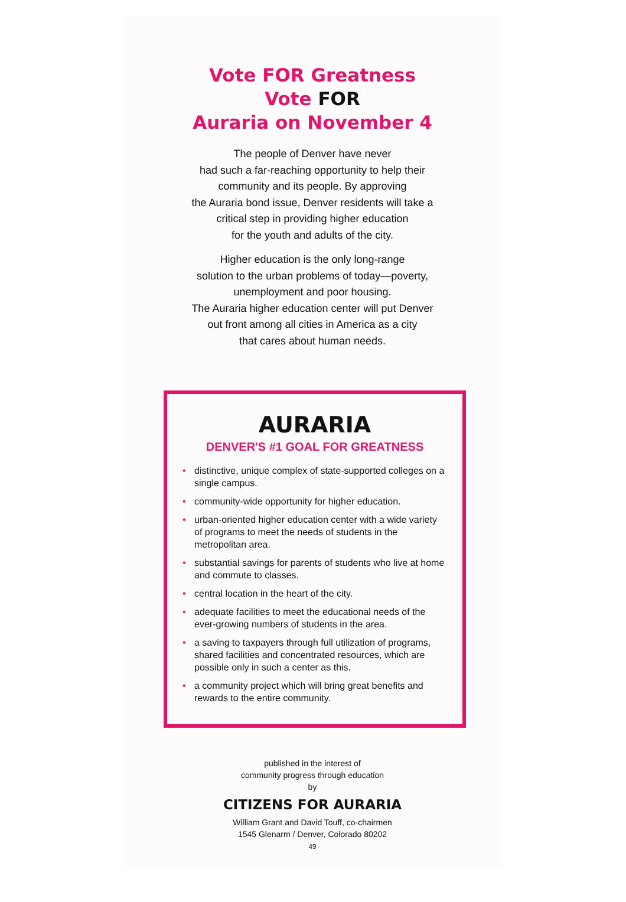Vote FOR Greatness
Vote FOR
Auraria on November 4
The people of Denver have never
had such a far-reaching opportunity to help their
community and its people. By approving
the Auraria bond issue, Denver residents will take a
critical step in providing higher education
for the youth and adults of the city.
Higher education is the only long-range
solution to the urban problems of today—poverty,
unemployment and poor housing.
The Auraria higher education center will put Denver
out front among all cities in America as a city
that cares about human needs.
AURARIA
DENVER'S #1 GOAL FOR GREATNESS
• distinctive, unique complex of state-supported colleges on a single campus.
• community-wide opportunity for higher education.
• urban-oriented higher education center with a wide variety of programs to meet the needs of students in the metropolitan area.
• substantial savings for parents of students who live at home and commute to classes.
• central location in the heart of the city.
• adequate facilities to meet the educational needs of the ever-growing numbers of students in the area.
• a saving to taxpayers through full utilization of programs, shared facilities and concentrated resources, which are possible only in such a center as this.
• a community project which will bring great benefits and rewards to the entire community.
published in the interest of
community progress through education
by
CITIZENS FOR AURARIA
William Grant and David Touff, co-chairmen
1545 Glenarm / Denver, Colorado 80202
49